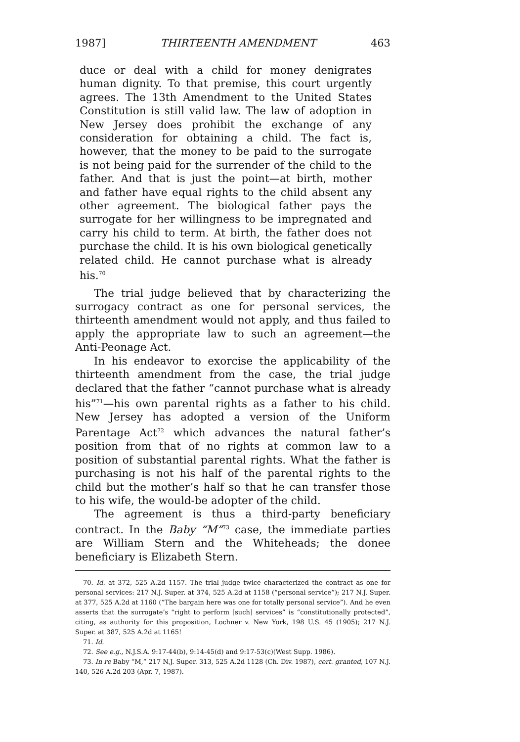1987] THIRTEENTH AMENDMENT 463
duce or deal with a child for money denigrates human dignity. To that premise, this court urgently agrees. The 13th Amendment to the United States Constitution is still valid law. The law of adoption in New Jersey does prohibit the exchange of any consideration for obtaining a child. The fact is, however, that the money to be paid to the surrogate is not being paid for the surrender of the child to the father. And that is just the point—at birth, mother and father have equal rights to the child absent any other agreement. The biological father pays the surrogate for her willingness to be impregnated and carry his child to term. At birth, the father does not purchase the child. It is his own biological genetically related child. He cannot purchase what is already his.<sup>70</sup>
The trial judge believed that by characterizing the surrogacy contract as one for personal services, the thirteenth amendment would not apply, and thus failed to apply the appropriate law to such an agreement—the Anti-Peonage Act.
In his endeavor to exorcise the applicability of the thirteenth amendment from the case, the trial judge declared that the father “cannot purchase what is already his”<sup>71</sup>—his own parental rights as a father to his child. New Jersey has adopted a version of the Uniform Parentage Act<sup>72</sup> which advances the natural father’s position from that of no rights at common law to a position of substantial parental rights. What the father is purchasing is not his half of the parental rights to the child but the mother’s half so that he can transfer those to his wife, the would-be adopter of the child.
The agreement is thus a third-party beneficiary contract. In the Baby “M”<sup>73</sup> case, the immediate parties are William Stern and the Whiteheads; the donee beneficiary is Elizabeth Stern.
70. Id. at 372, 525 A.2d 1157. The trial judge twice characterized the contract as one for personal services: 217 N.J. Super. at 374, 525 A.2d at 1158 (“personal service”); 217 N.J. Super. at 377, 525 A.2d at 1160 (“The bargain here was one for totally personal service”). And he even asserts that the surrogate’s “right to perform [such] services” is “constitutionally protected”, citing, as authority for this proposition, Lochner v. New York, 198 U.S. 45 (1905); 217 N.J. Super. at 387, 525 A.2d at 1165!
71. Id.
72. See e.g., N.J.S.A. 9:17-44(b), 9:14-45(d) and 9:17-53(c)(West Supp. 1986).
73. In re Baby “M,” 217 N.J. Super. 313, 525 A.2d 1128 (Ch. Div. 1987), cert. granted, 107 N.J. 140, 526 A.2d 203 (Apr. 7, 1987).